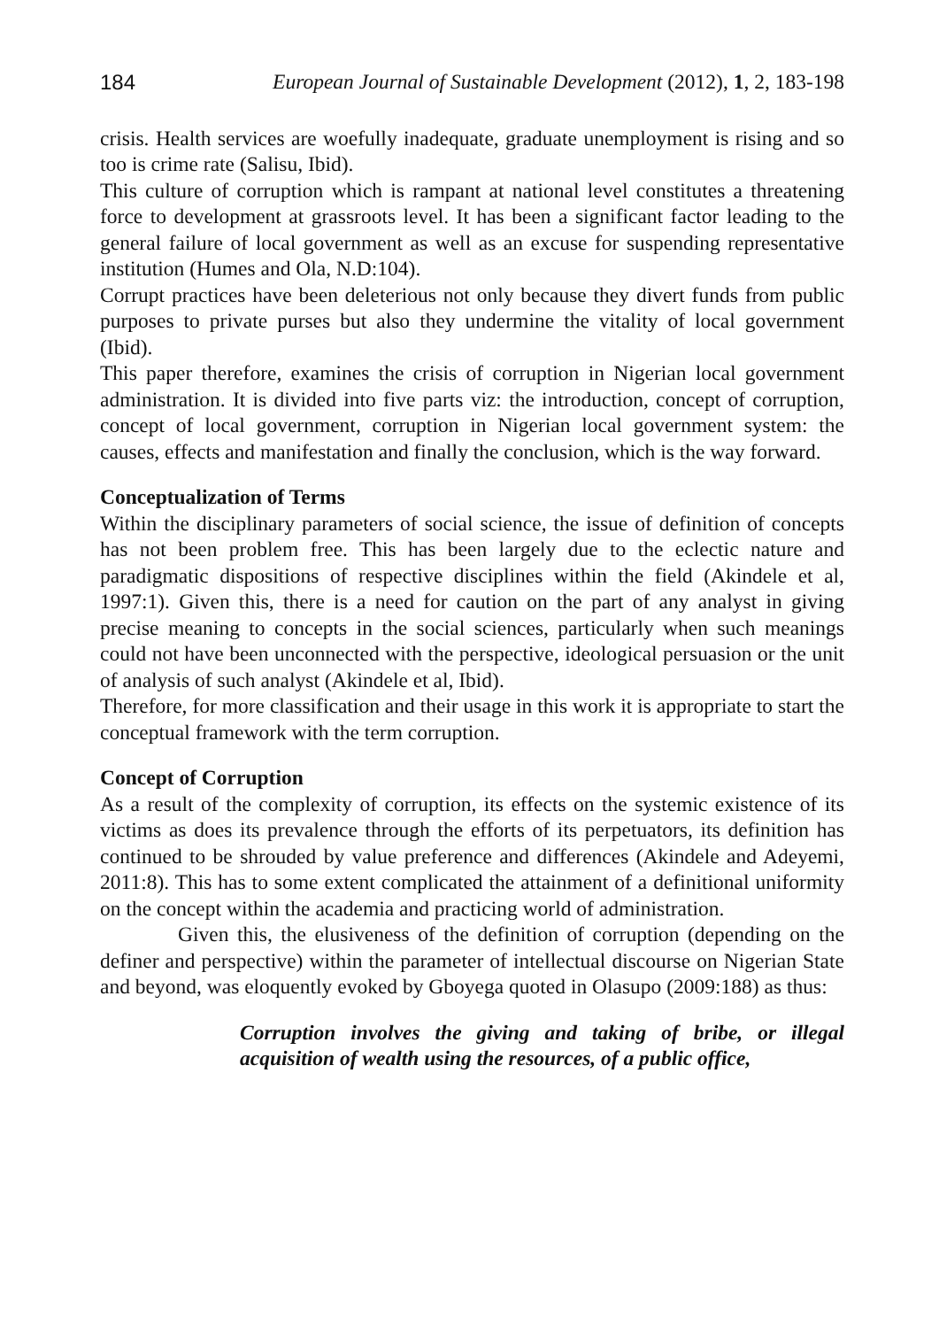184 European Journal of Sustainable Development (2012), 1, 2, 183-198
crisis. Health services are woefully inadequate, graduate unemployment is rising and so too is crime rate (Salisu, Ibid).
This culture of corruption which is rampant at national level constitutes a threatening force to development at grassroots level. It has been a significant factor leading to the general failure of local government as well as an excuse for suspending representative institution (Humes and Ola, N.D:104).
Corrupt practices have been deleterious not only because they divert funds from public purposes to private purses but also they undermine the vitality of local government (Ibid).
This paper therefore, examines the crisis of corruption in Nigerian local government administration. It is divided into five parts viz: the introduction, concept of corruption, concept of local government, corruption in Nigerian local government system: the causes, effects and manifestation and finally the conclusion, which is the way forward.
Conceptualization of Terms
Within the disciplinary parameters of social science, the issue of definition of concepts has not been problem free. This has been largely due to the eclectic nature and paradigmatic dispositions of respective disciplines within the field (Akindele et al, 1997:1). Given this, there is a need for caution on the part of any analyst in giving precise meaning to concepts in the social sciences, particularly when such meanings could not have been unconnected with the perspective, ideological persuasion or the unit of analysis of such analyst (Akindele et al, Ibid).
Therefore, for more classification and their usage in this work it is appropriate to start the conceptual framework with the term corruption.
Concept of Corruption
As a result of the complexity of corruption, its effects on the systemic existence of its victims as does its prevalence through the efforts of its perpetuators, its definition has continued to be shrouded by value preference and differences (Akindele and Adeyemi, 2011:8). This has to some extent complicated the attainment of a definitional uniformity on the concept within the academia and practicing world of administration.
Given this, the elusiveness of the definition of corruption (depending on the definer and perspective) within the parameter of intellectual discourse on Nigerian State and beyond, was eloquently evoked by Gboyega quoted in Olasupo (2009:188) as thus:
Corruption involves the giving and taking of bribe, or illegal acquisition of wealth using the resources, of a public office,